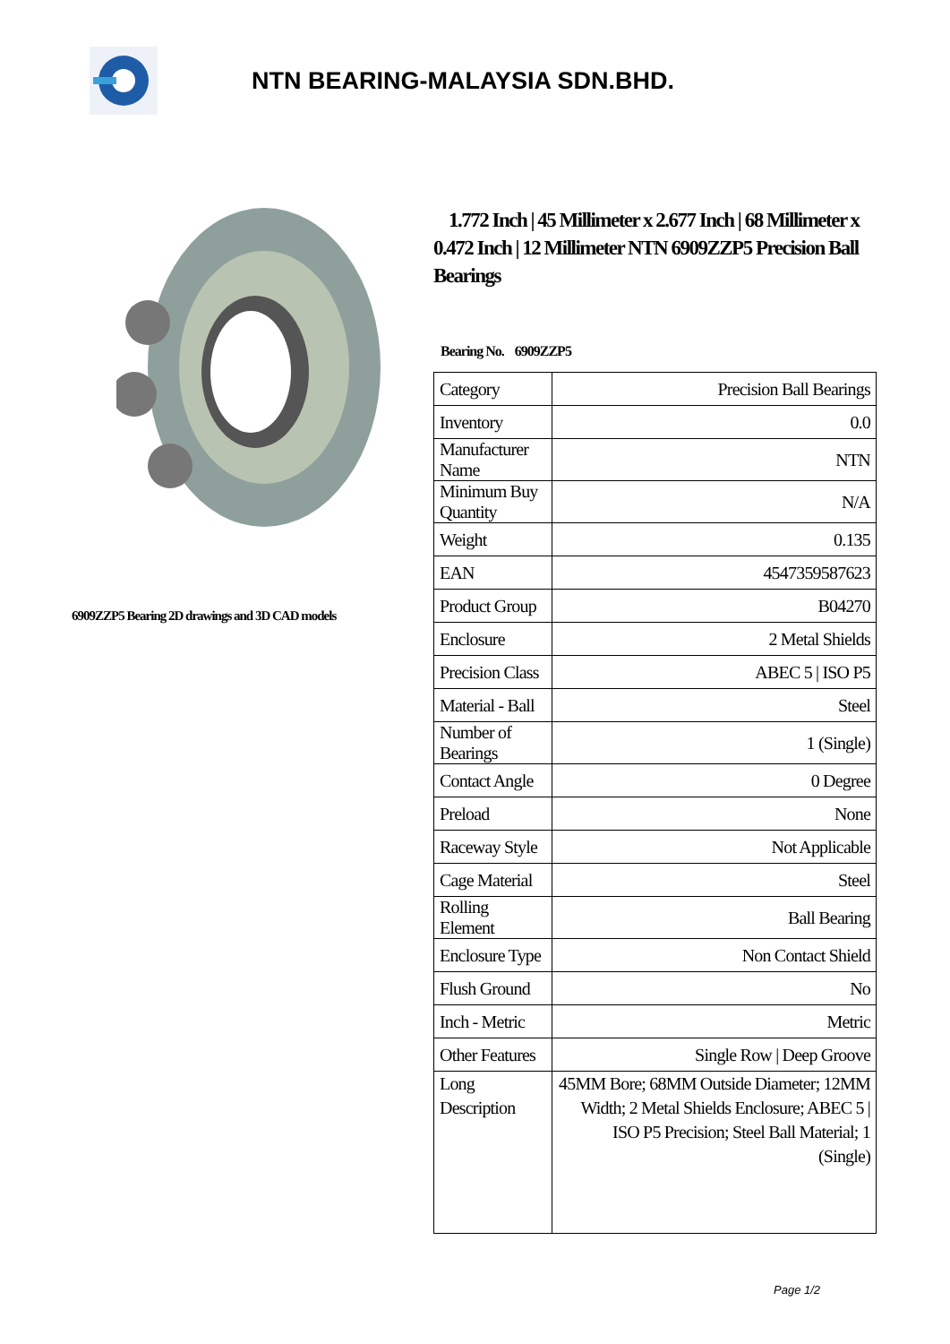NTN BEARING-MALAYSIA SDN.BHD.
6909ZZP5 Bearing 2D drawings and 3D CAD models
1.772 Inch | 45 Millimeter x 2.677 Inch | 68 Millimeter x 0.472 Inch | 12 Millimeter NTN 6909ZZP5 Precision Ball Bearings
Bearing No. 6909ZZP5
| Category | Precision Ball Bearings |
| Inventory | 0.0 |
| Manufacturer Name | NTN |
| Minimum Buy Quantity | N/A |
| Weight | 0.135 |
| EAN | 4547359587623 |
| Product Group | B04270 |
| Enclosure | 2 Metal Shields |
| Precision Class | ABEC 5 / ISO P5 |
| Material - Ball | Steel |
| Number of Bearings | 1 (Single) |
| Contact Angle | 0 Degree |
| Preload | None |
| Raceway Style | Not Applicable |
| Cage Material | Steel |
| Rolling Element | Ball Bearing |
| Enclosure Type | Non Contact Shield |
| Flush Ground | No |
| Inch - Metric | Metric |
| Other Features | Single Row / Deep Groove |
| Long Description | 45MM Bore; 68MM Outside Diameter; 12MM Width; 2 Metal Shields Enclosure; ABEC 5 / ISO P5 Precision; Steel Ball Material; 1 (Single) |
Page 1/2